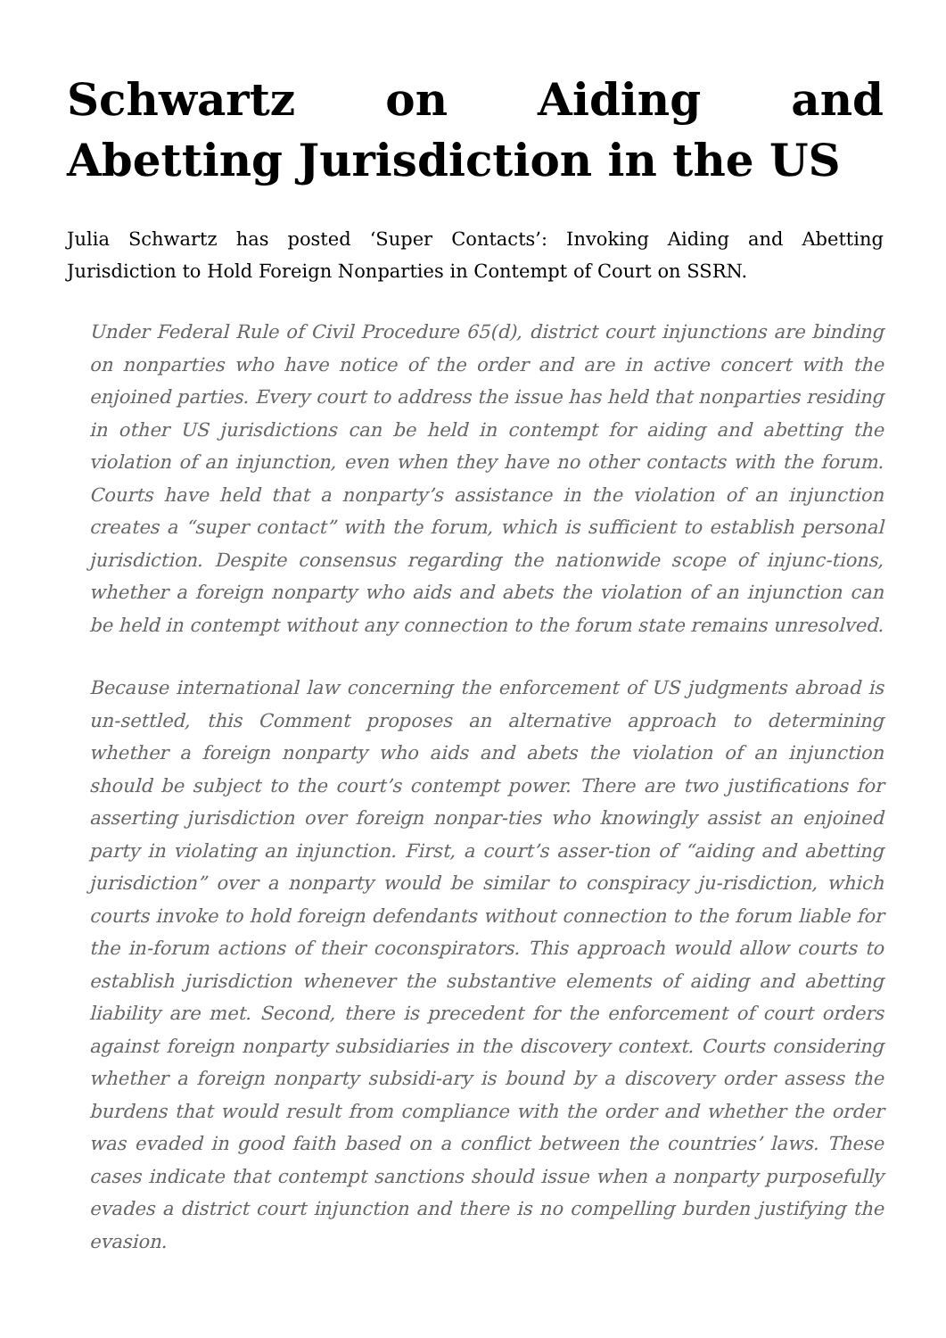Schwartz on Aiding and Abetting Jurisdiction in the US
Julia Schwartz has posted ‘Super Contacts’: Invoking Aiding and Abetting Jurisdiction to Hold Foreign Nonparties in Contempt of Court on SSRN.
Under Federal Rule of Civil Procedure 65(d), district court injunctions are binding on nonparties who have notice of the order and are in active concert with the enjoined parties. Every court to address the issue has held that nonparties residing in other US jurisdictions can be held in contempt for aiding and abetting the violation of an injunction, even when they have no other contacts with the forum. Courts have held that a nonparty’s assistance in the violation of an injunction creates a “super contact” with the forum, which is sufficient to establish personal jurisdiction. Despite consensus regarding the nationwide scope of injunc-tions, whether a foreign nonparty who aids and abets the violation of an injunction can be held in contempt without any connection to the forum state remains unresolved.
Because international law concerning the enforcement of US judgments abroad is un-settled, this Comment proposes an alternative approach to determining whether a foreign nonparty who aids and abets the violation of an injunction should be subject to the court’s contempt power. There are two justifications for asserting jurisdiction over foreign nonpar-ties who knowingly assist an enjoined party in violating an injunction. First, a court’s asser-tion of “aiding and abetting jurisdiction” over a nonparty would be similar to conspiracy ju-risdiction, which courts invoke to hold foreign defendants without connection to the forum liable for the in-forum actions of their coconspirators. This approach would allow courts to establish jurisdiction whenever the substantive elements of aiding and abetting liability are met. Second, there is precedent for the enforcement of court orders against foreign nonparty subsidiaries in the discovery context. Courts considering whether a foreign nonparty subsidi-ary is bound by a discovery order assess the burdens that would result from compliance with the order and whether the order was evaded in good faith based on a conflict between the countries’ laws. These cases indicate that contempt sanctions should issue when a nonparty purposefully evades a district court injunction and there is no compelling burden justifying the evasion.